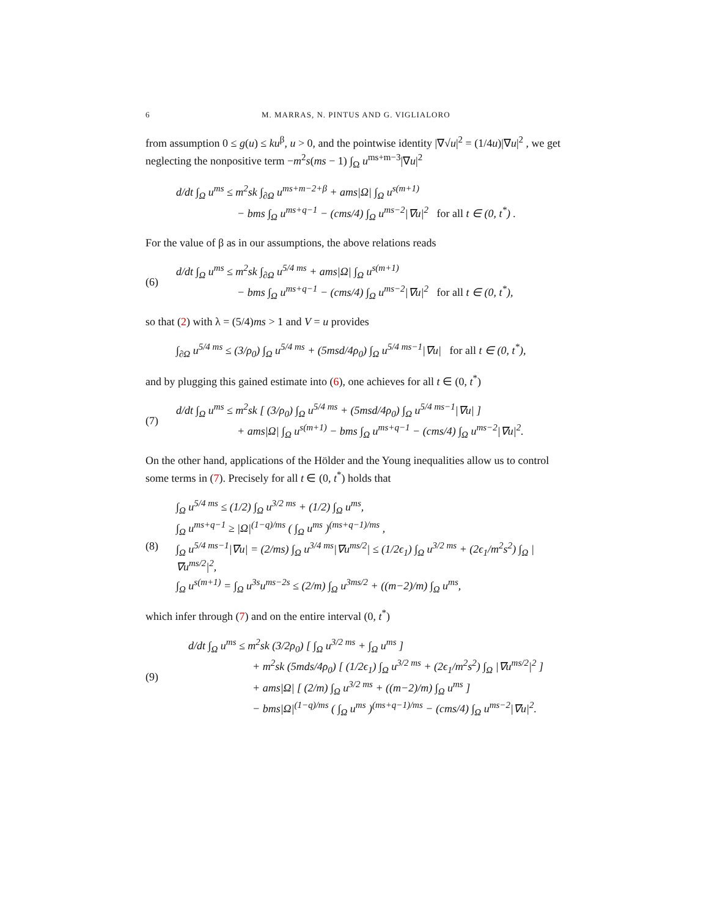6 M. MARRAS, N. PINTUS AND G. VIGLIALORO
from assumption 0 ≤ g(u) ≤ ku<sup>β</sup>, u > 0, and the pointwise identity |∇√u|<sup>2</sup> = (1/4u)|∇u|<sup>2</sup> , we get neglecting the nonpositive term −m<sup>2</sup>s(ms − 1) ∫<sub>Ω</sub> u<sup>ms+m−3</sup>|∇u|<sup>2</sup>
d/dt ∫<sub>Ω</sub> u<sup>ms</sup> ≤ m<sup>2</sup>sk ∫<sub>∂Ω</sub> u<sup>ms+m−2+β</sup> + ams|Ω| ∫<sub>Ω</sub> u<sup>s(m+1)</sup>
− bms ∫<sub>Ω</sub> u<sup>ms+q−1</sup> − (cms/4) ∫<sub>Ω</sub> u<sup>ms−2</sup>|∇u|<sup>2</sup> for all t ∈ (0, t<sup>*</sup>) .
For the value of β as in our assumptions, the above relations reads
(6)
d/dt ∫<sub>Ω</sub> u<sup>ms</sup> ≤ m<sup>2</sup>sk ∫<sub>∂Ω</sub> u<sup>5/4 ms</sup> + ams|Ω| ∫<sub>Ω</sub> u<sup>s(m+1)</sup>
− bms ∫<sub>Ω</sub> u<sup>ms+q−1</sup> − (cms/4) ∫<sub>Ω</sub> u<sup>ms−2</sup>|∇u|<sup>2</sup> for all t ∈ (0, t<sup>*</sup>),
so that (2) with λ = (5/4)ms > 1 and V = u provides
∫<sub>∂Ω</sub> u<sup>5/4 ms</sup> ≤ (3/ρ<sub>0</sub>) ∫<sub>Ω</sub> u<sup>5/4 ms</sup> + (5msd/4ρ<sub>0</sub>) ∫<sub>Ω</sub> u<sup>5/4 ms−1</sup>|∇u| for all t ∈ (0, t<sup>*</sup>),
and by plugging this gained estimate into (6), one achieves for all t ∈ (0, t<sup>*</sup>)
(7)
d/dt ∫<sub>Ω</sub> u<sup>ms</sup> ≤ m<sup>2</sup>sk [ (3/ρ<sub>0</sub>) ∫<sub>Ω</sub> u<sup>5/4 ms</sup> + (5msd/4ρ<sub>0</sub>) ∫<sub>Ω</sub> u<sup>5/4 ms−1</sup>|∇u| ]
+ ams|Ω| ∫<sub>Ω</sub> u<sup>s(m+1)</sup> − bms ∫<sub>Ω</sub> u<sup>ms+q−1</sup> − (cms/4) ∫<sub>Ω</sub> u<sup>ms−2</sup>|∇u|<sup>2</sup>.
On the other hand, applications of the Hölder and the Young inequalities allow us to control some terms in (7). Precisely for all t ∈ (0, t<sup>*</sup>) holds that
(8)
∫<sub>Ω</sub> u<sup>5/4 ms</sup> ≤ (1/2) ∫<sub>Ω</sub> u<sup>3/2 ms</sup> + (1/2) ∫<sub>Ω</sub> u<sup>ms</sup>,
∫<sub>Ω</sub> u<sup>ms+q−1</sup> ≥ |Ω|<sup>(1−q)/ms</sup> ( ∫<sub>Ω</sub> u<sup>ms</sup> )<sup>(ms+q−1)/ms</sup> ,
∫<sub>Ω</sub> u<sup>5/4 ms−1</sup>|∇u| = (2/ms) ∫<sub>Ω</sub> u<sup>3/4 ms</sup>|∇u<sup>ms/2</sup>| ≤ (1/2ϵ<sub>1</sub>) ∫<sub>Ω</sub> u<sup>3/2 ms</sup> + (2ϵ<sub>1</sub>/m<sup>2</sup>s<sup>2</sup>) ∫<sub>Ω</sub> |∇u<sup>ms/2</sup>|<sup>2</sup>,
∫<sub>Ω</sub> u<sup>s(m+1)</sup> = ∫<sub>Ω</sub> u<sup>3s</sup>u<sup>ms−2s</sup> ≤ (2/m) ∫<sub>Ω</sub> u<sup>3ms/2</sup> + ((m−2)/m) ∫<sub>Ω</sub> u<sup>ms</sup>,
which infer through (7) and on the entire interval (0, t<sup>*</sup>)
(9)
d/dt ∫<sub>Ω</sub> u<sup>ms</sup> ≤ m<sup>2</sup>sk (3/2ρ<sub>0</sub>) [ ∫<sub>Ω</sub> u<sup>3/2 ms</sup> + ∫<sub>Ω</sub> u<sup>ms</sup> ]
+ m<sup>2</sup>sk (5mds/4ρ<sub>0</sub>) [ (1/2ϵ<sub>1</sub>) ∫<sub>Ω</sub> u<sup>3/2 ms</sup> + (2ϵ<sub>1</sub>/m<sup>2</sup>s<sup>2</sup>) ∫<sub>Ω</sub> |∇u<sup>ms/2</sup>|<sup>2</sup> ]
+ ams|Ω| [ (2/m) ∫<sub>Ω</sub> u<sup>3/2 ms</sup> + ((m−2)/m) ∫<sub>Ω</sub> u<sup>ms</sup> ]
− bms|Ω|<sup>(1−q)/ms</sup> ( ∫<sub>Ω</sub> u<sup>ms</sup> )<sup>(ms+q−1)/ms</sup> − (cms/4) ∫<sub>Ω</sub> u<sup>ms−2</sup>|∇u|<sup>2</sup>.